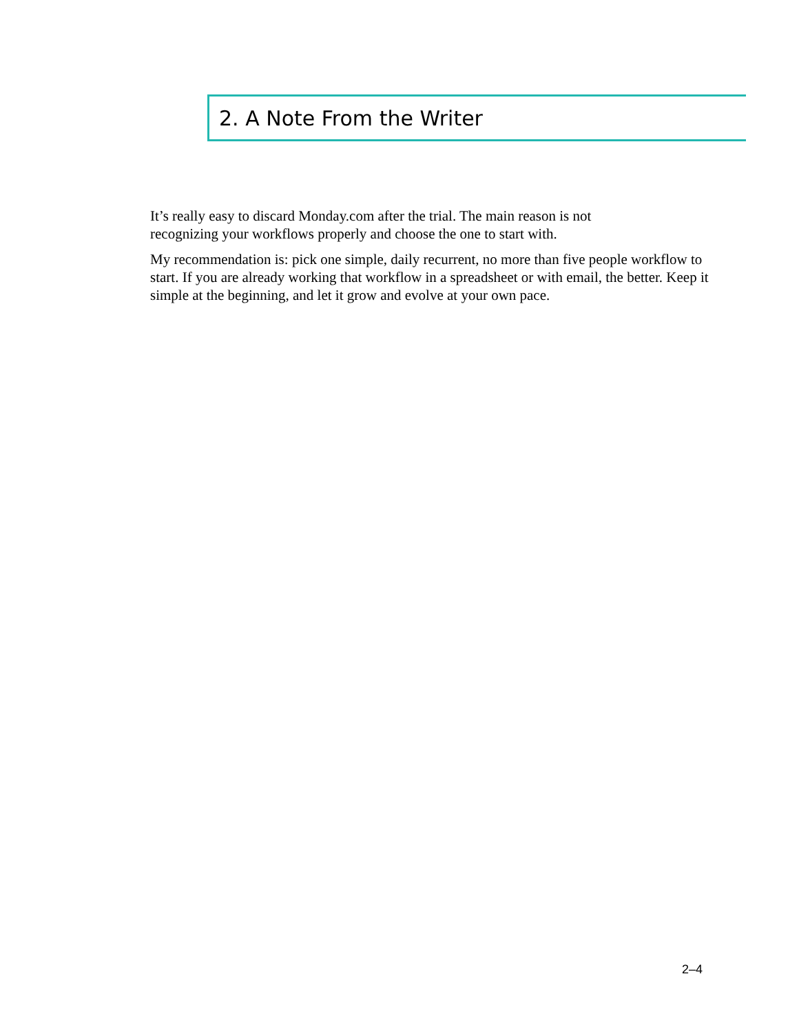2. A Note From the Writer
It’s really easy to discard Monday.com after the trial. The main reason is not
recognizing your workflows properly and choose the one to start with.
My recommendation is: pick one simple, daily recurrent, no more than five people workflow to start. If you are already working that workflow in a spreadsheet or with email, the better. Keep it simple at the beginning, and let it grow and evolve at your own pace.
2–4